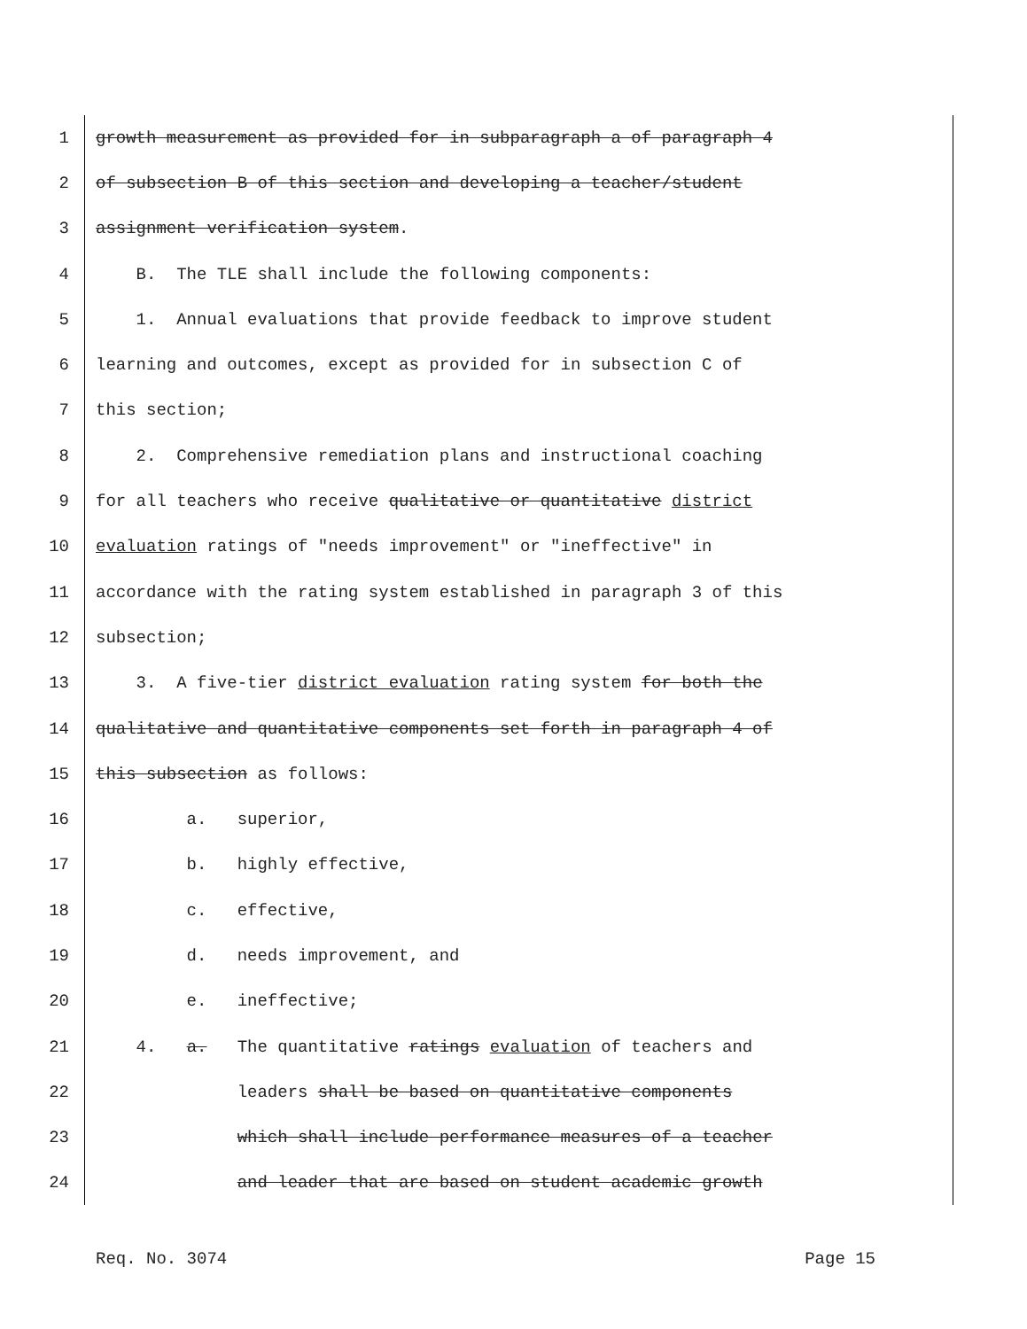1 growth measurement as provided for in subparagraph a of paragraph 4
2 of subsection B of this section and developing a teacher/student
3 assignment verification system.
4 B. The TLE shall include the following components:
5 1. Annual evaluations that provide feedback to improve student
6 learning and outcomes, except as provided for in subsection C of
7 this section;
8 2. Comprehensive remediation plans and instructional coaching
9 for all teachers who receive qualitative or quantitative district
10 evaluation ratings of "needs improvement" or "ineffective" in
11 accordance with the rating system established in paragraph 3 of this
12 subsection;
13 3. A five-tier district evaluation rating system for both the
14 qualitative and quantitative components set forth in paragraph 4 of
15 this subsection as follows:
16 a. superior,
17 b. highly effective,
18 c. effective,
19 d. needs improvement, and
20 e. ineffective;
21 4. a. The quantitative ratings evaluation of teachers and
22 leaders shall be based on quantitative components
23 which shall include performance measures of a teacher
24 and leader that are based on student academic growth
Req. No. 3074 Page 15